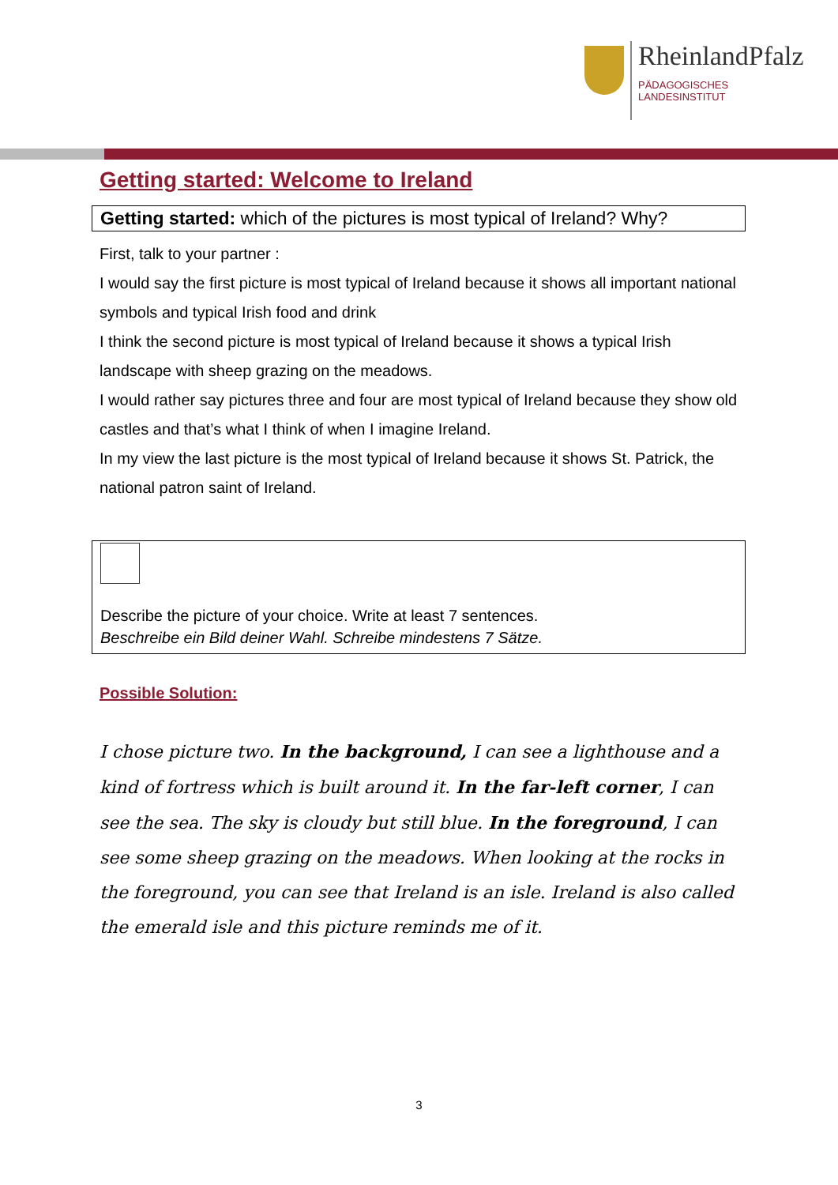RheinlandPfalz
PÄDAGOGISCHES
LANDESINSTITUT
Getting started: Welcome to Ireland
Getting started: which of the pictures is most typical of Ireland? Why?
First, talk to your partner :
I would say the first picture is most typical of Ireland because it shows all important national symbols and typical Irish food and drink
I think the second picture is most typical of Ireland because it shows a typical Irish landscape with sheep grazing on the meadows.
I would rather say pictures three and four are most typical of Ireland because they show old castles and that’s what I think of when I imagine Ireland.
In my view the last picture is the most typical of Ireland because it shows St. Patrick, the national patron saint of Ireland.
Describe the picture of your choice. Write at least 7 sentences.
Beschreibe ein Bild deiner Wahl. Schreibe mindestens 7 Sätze.
Possible Solution:
I chose picture two. In the background, I can see a lighthouse and a kind of fortress which is built around it. In the far-left corner, I can see the sea. The sky is cloudy but still blue. In the foreground, I can see some sheep grazing on the meadows. When looking at the rocks in the foreground, you can see that Ireland is an isle. Ireland is also called the emerald isle and this picture reminds me of it.
3